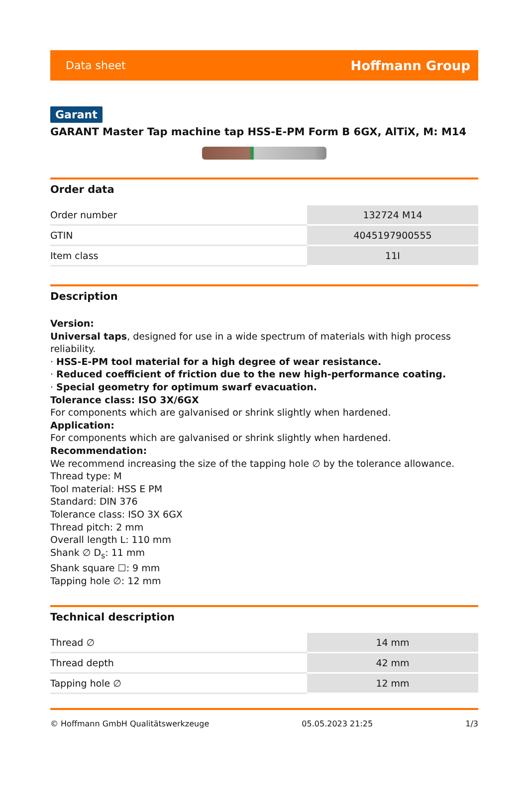Data sheet Hoffmann Group
Garant
GARANT Master Tap machine tap HSS-E-PM Form B 6GX, AlTiX, M: M14
Order data
| Order number | 132724 M14 |
| GTIN | 4045197900555 |
| Item class | 11I |
Description
Version:
Universal taps, designed for use in a wide spectrum of materials with high process reliability.
· HSS-E-PM tool material for a high degree of wear resistance.
· Reduced coefficient of friction due to the new high-performance coating.
· Special geometry for optimum swarf evacuation.
Tolerance class: ISO 3X/6GX
For components which are galvanised or shrink slightly when hardened.
Application:
For components which are galvanised or shrink slightly when hardened.
Recommendation:
We recommend increasing the size of the tapping hole ∅ by the tolerance allowance.
Thread type: M
Tool material: HSS E PM
Standard: DIN 376
Tolerance class: ISO 3X 6GX
Thread pitch: 2 mm
Overall length L: 110 mm
Shank ∅ D<sub>s</sub>: 11 mm
Shank square ☐: 9 mm
Tapping hole ∅: 12 mm
Technical description
| Thread ∅ | 14 mm |
| Thread depth | 42 mm |
| Tapping hole ∅ | 12 mm |
© Hoffmann GmbH Qualitätswerkzeuge 05.05.2023 21:25 1/3